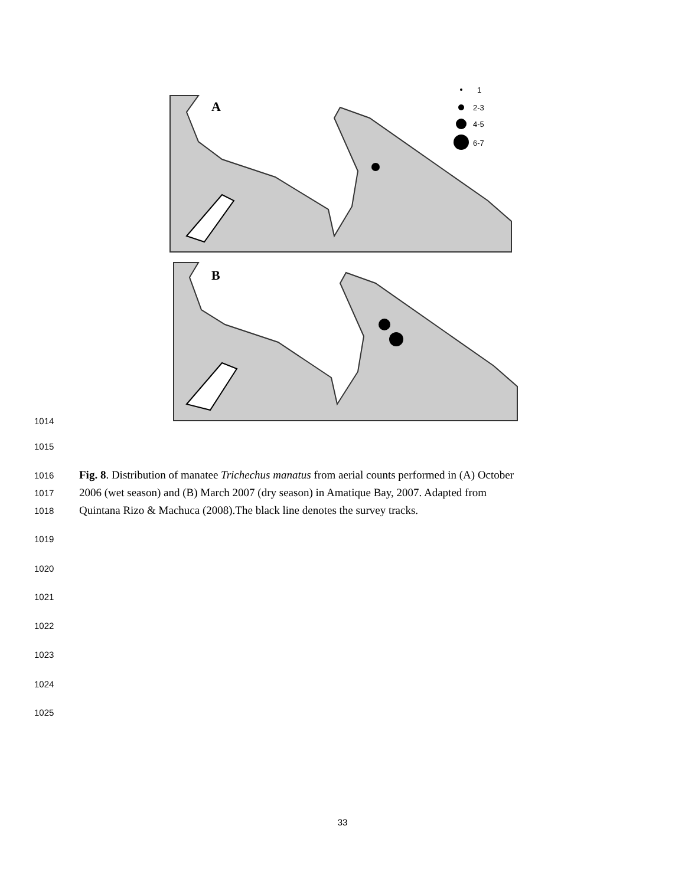A
B
1
2-3
4-5
6-7
1014
1015
1016 Fig. 8. Distribution of manatee Trichechus manatus from aerial counts performed in (A) October
1017 2006 (wet season) and (B) March 2007 (dry season) in Amatique Bay, 2007. Adapted from
1018 Quintana Rizo & Machuca (2008).The black line denotes the survey tracks.
1019
1020
1021
1022
1023
1024
1025
33